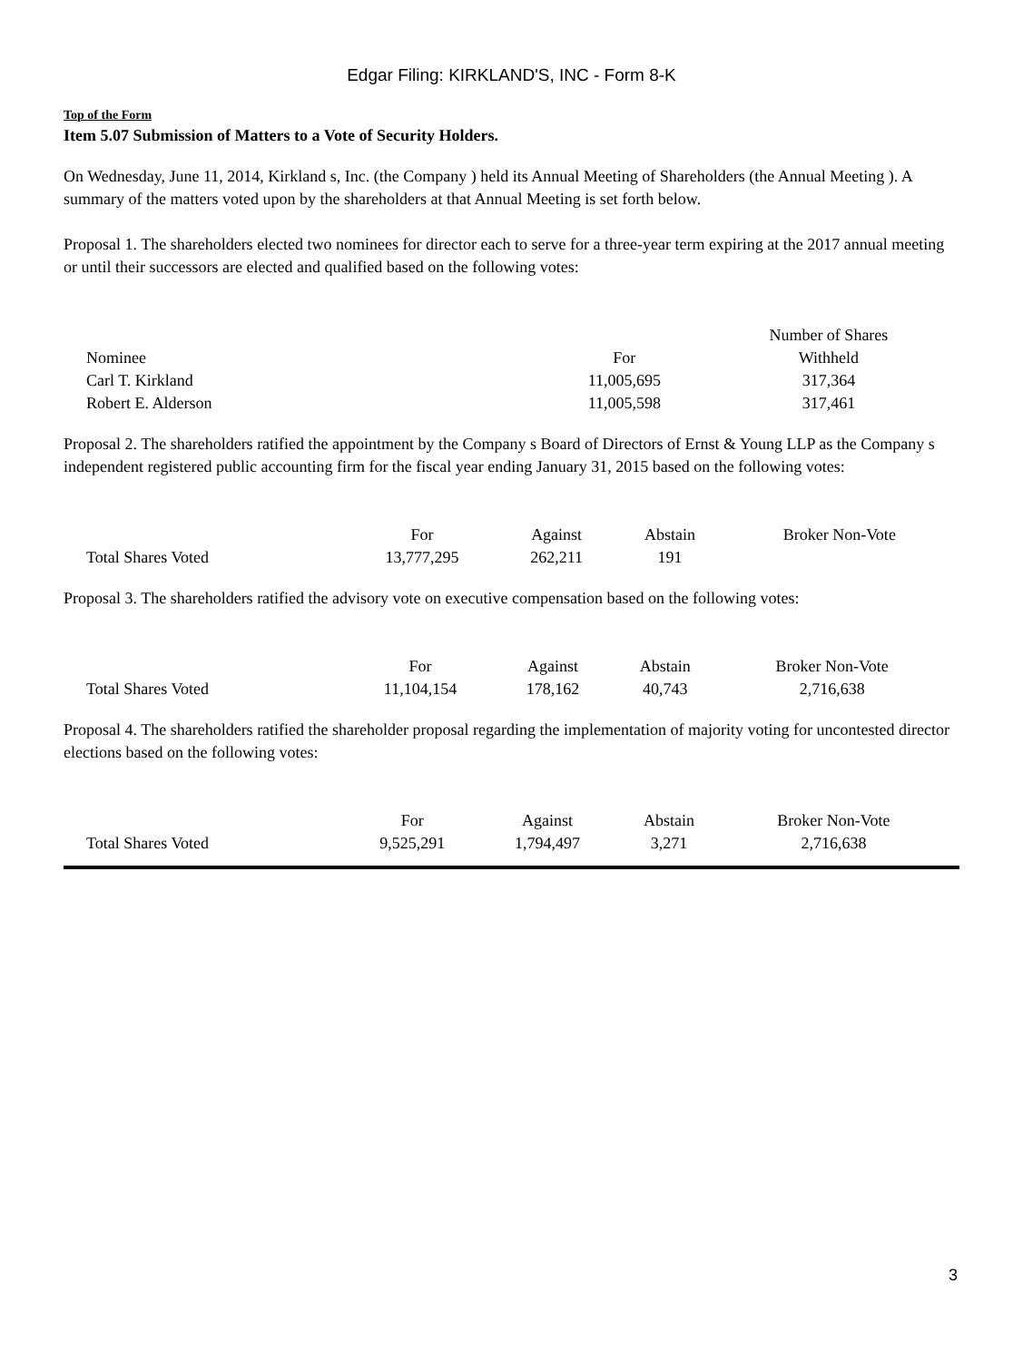Edgar Filing: KIRKLAND'S, INC - Form 8-K
Top of the Form
Item 5.07 Submission of Matters to a Vote of Security Holders.
On Wednesday, June 11, 2014, Kirkland s, Inc. (the Company ) held its Annual Meeting of Shareholders (the Annual Meeting ). A summary of the matters voted upon by the shareholders at that Annual Meeting is set forth below.
Proposal 1. The shareholders elected two nominees for director each to serve for a three-year term expiring at the 2017 annual meeting or until their successors are elected and qualified based on the following votes:
| Nominee | For | Number of Shares Withheld |
| --- | --- | --- |
| Carl T. Kirkland | 11,005,695 | 317,364 |
| Robert E. Alderson | 11,005,598 | 317,461 |
Proposal 2. The shareholders ratified the appointment by the Company s Board of Directors of Ernst & Young LLP as the Company s independent registered public accounting firm for the fiscal year ending January 31, 2015 based on the following votes:
| | For | Against | Abstain | Broker Non-Vote |
| --- | --- | --- | --- | --- |
| Total Shares Voted | 13,777,295 | 262,211 | 191 | |
Proposal 3. The shareholders ratified the advisory vote on executive compensation based on the following votes:
| | For | Against | Abstain | Broker Non-Vote |
| --- | --- | --- | --- | --- |
| Total Shares Voted | 11,104,154 | 178,162 | 40,743 | 2,716,638 |
Proposal 4. The shareholders ratified the shareholder proposal regarding the implementation of majority voting for uncontested director elections based on the following votes:
| | For | Against | Abstain | Broker Non-Vote |
| --- | --- | --- | --- | --- |
| Total Shares Voted | 9,525,291 | 1,794,497 | 3,271 | 2,716,638 |
3